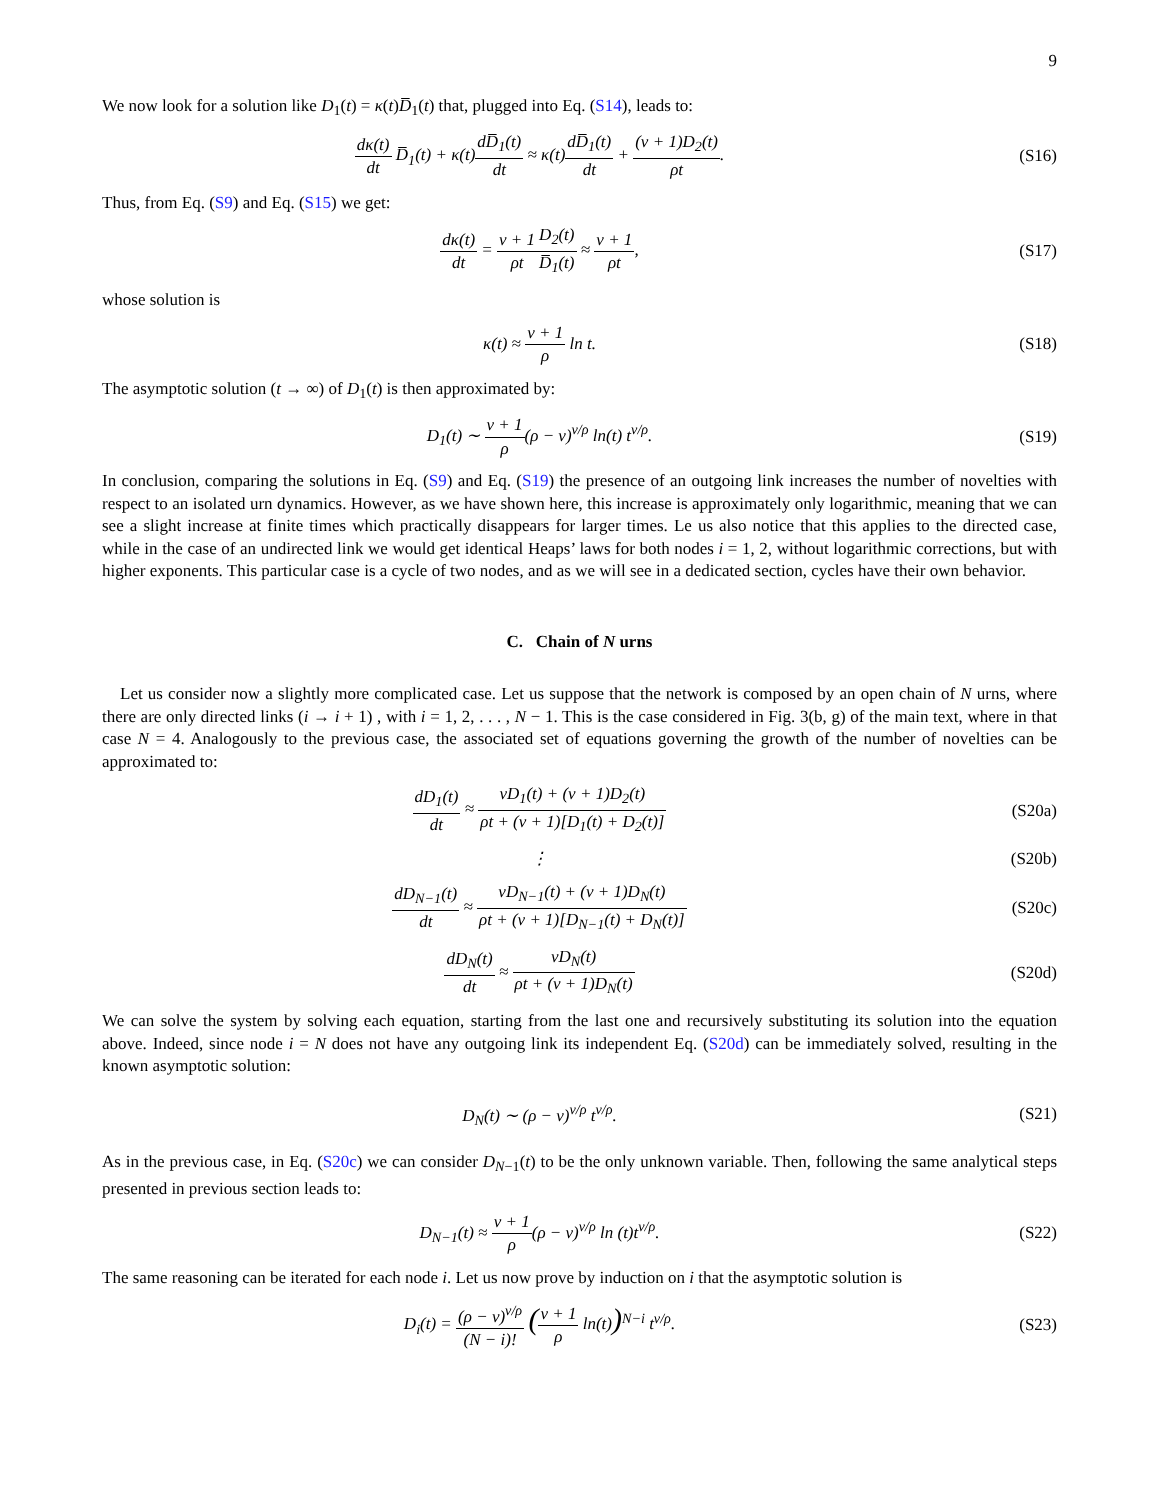9
We now look for a solution like D<sub>1</sub>(t) = κ(t)D̅<sub>1</sub>(t) that, plugged into Eq. (S14), leads to:
dκ(t) dt D̅<sub>1</sub>(t) + κ(t)dD̅<sub>1</sub>(t) dt ≈ κ(t)dD̅<sub>1</sub>(t) dt + (ν + 1)D<sub>2</sub>(t) ρt.
(S16)
Thus, from Eq. (S9) and Eq. (S15) we get:
dκ(t) dt = ν + 1 ρt D<sub>2</sub>(t) D̅<sub>1</sub>(t) ≈ ν + 1 ρt,
(S17)
whose solution is
κ(t) ≈ ν + 1 ρ ln t. (S18)
The asymptotic solution (t → ∞) of D<sub>1</sub>(t) is then approximated by:
D<sub>1</sub>(t) ∼ ν + 1 ρ(ρ − ν)<sup>ν/ρ</sup> ln(t) t<sup>ν/ρ</sup>.
(S19)
In conclusion, comparing the solutions in Eq. (S9) and Eq. (S19) the presence of an outgoing link increases the number of novelties with respect to an isolated urn dynamics. However, as we have shown here, this increase is approximately only logarithmic, meaning that we can see a slight increase at finite times which practically disappears for larger times. Le us also notice that this applies to the directed case, while in the case of an undirected link we would get identical Heaps’ laws for both nodes i = 1, 2, without logarithmic corrections, but with higher exponents. This particular case is a cycle of two nodes, and as we will see in a dedicated section, cycles have their own behavior.
C. Chain of N urns
Let us consider now a slightly more complicated case. Let us suppose that the network is composed by an open chain of N urns, where there are only directed links (i → i + 1) , with i = 1, 2, . . . , N − 1. This is the case considered in Fig. 3(b, g) of the main text, where in that case N = 4. Analogously to the previous case, the associated set of equations governing the growth of the number of novelties can be approximated to:
dD<sub>1</sub>(t) dt ≈ νD<sub>1</sub>(t) + (ν + 1)D<sub>2</sub>(t) ρt + (ν + 1)[D<sub>1</sub>(t) + D<sub>2</sub>(t)]
(S20a)
⋮ (S20b)
dD<sub>N−1</sub>(t) dt ≈ νD<sub>N−1</sub>(t) + (ν + 1)D<sub>N</sub>(t) ρt + (ν + 1)[D<sub>N−1</sub>(t) + D<sub>N</sub>(t)]
(S20c)
dD<sub>N</sub>(t) dt ≈ νD<sub>N</sub>(t) ρt + (ν + 1)D<sub>N</sub>(t)
(S20d)
We can solve the system by solving each equation, starting from the last one and recursively substituting its solution into the equation above. Indeed, since node i = N does not have any outgoing link its independent Eq. (S20d) can be immediately solved, resulting in the known asymptotic solution:
D<sub>N</sub>(t) ∼ (ρ − ν)<sup>ν/ρ</sup> t<sup>ν/ρ</sup>. (S21)
As in the previous case, in Eq. (S20c) we can consider D<sub>N−1</sub>(t) to be the only unknown variable. Then, following the same analytical steps presented in previous section leads to:
D<sub>N−1</sub>(t) ≈ ν + 1 ρ(ρ − ν)<sup>ν/ρ</sup> ln (t)t<sup>ν/ρ</sup>.
(S22)
The same reasoning can be iterated for each node i. Let us now prove by induction on i that the asymptotic solution is
D<sub>i</sub>(t) = (ρ − ν)<sup>ν/ρ</sup> (N − i)! (ν + 1 ρ ln(t))<sup>N−i</sup> t<sup>ν/ρ</sup>.
(S23)